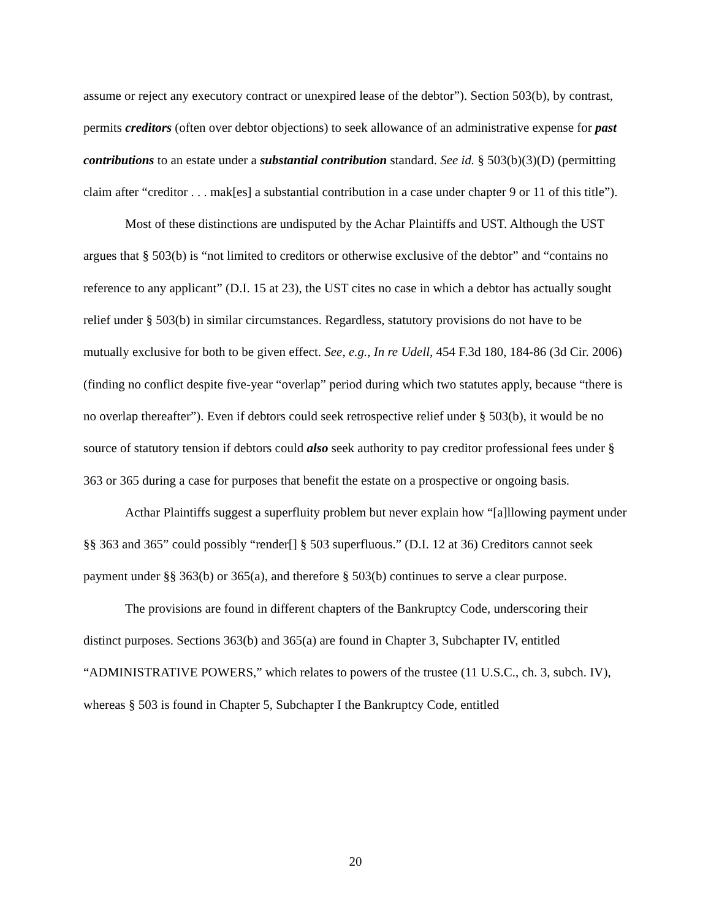assume or reject any executory contract or unexpired lease of the debtor”). Section 503(b), by contrast, permits creditors (often over debtor objections) to seek allowance of an administrative expense for past contributions to an estate under a substantial contribution standard. See id. § 503(b)(3)(D) (permitting claim after “creditor . . . mak[es] a substantial contribution in a case under chapter 9 or 11 of this title”).
Most of these distinctions are undisputed by the Achar Plaintiffs and UST. Although the UST argues that § 503(b) is “not limited to creditors or otherwise exclusive of the debtor” and “contains no reference to any applicant” (D.I. 15 at 23), the UST cites no case in which a debtor has actually sought relief under § 503(b) in similar circumstances. Regardless, statutory provisions do not have to be mutually exclusive for both to be given effect. See, e.g., In re Udell, 454 F.3d 180, 184-86 (3d Cir. 2006) (finding no conflict despite five-year “overlap” period during which two statutes apply, because “there is no overlap thereafter”). Even if debtors could seek retrospective relief under § 503(b), it would be no source of statutory tension if debtors could also seek authority to pay creditor professional fees under § 363 or 365 during a case for purposes that benefit the estate on a prospective or ongoing basis.
Acthar Plaintiffs suggest a superfluity problem but never explain how “[a]llowing payment under §§ 363 and 365” could possibly “render[] § 503 superfluous.” (D.I. 12 at 36) Creditors cannot seek payment under §§ 363(b) or 365(a), and therefore § 503(b) continues to serve a clear purpose.
The provisions are found in different chapters of the Bankruptcy Code, underscoring their distinct purposes. Sections 363(b) and 365(a) are found in Chapter 3, Subchapter IV, entitled “ADMINISTRATIVE POWERS,” which relates to powers of the trustee (11 U.S.C., ch. 3, subch. IV), whereas § 503 is found in Chapter 5, Subchapter I the Bankruptcy Code, entitled
20